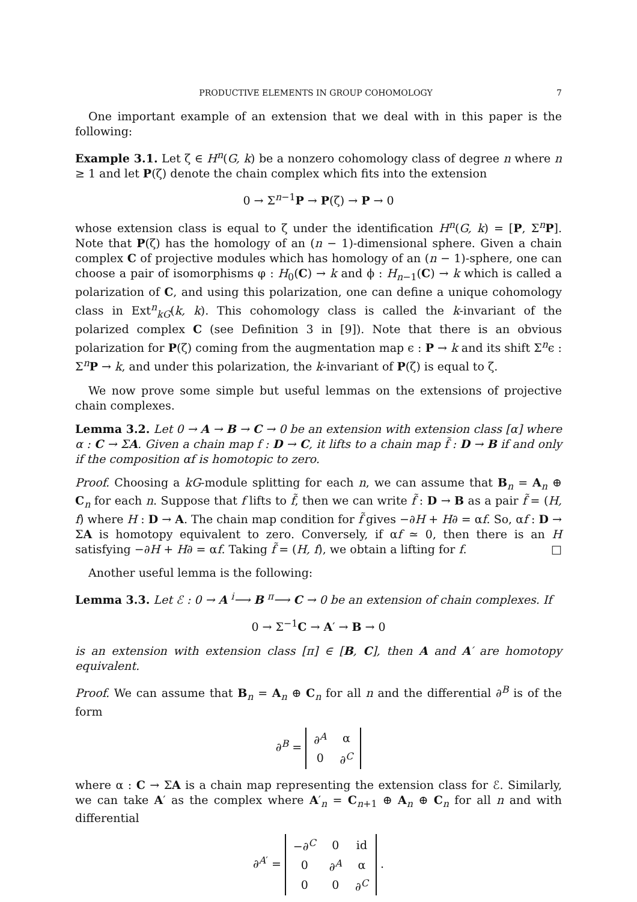PRODUCTIVE ELEMENTS IN GROUP COHOMOLOGY 7
One important example of an extension that we deal with in this paper is the following:
Example 3.1. Let ζ ∈ H<sup>n</sup>(G, k) be a nonzero cohomology class of degree n where n ≥ 1 and let P(ζ) denote the chain complex which fits into the extension
0 → Σ<sup>n−1</sup>P → P(ζ) → P → 0
whose extension class is equal to ζ under the identification H<sup>n</sup>(G, k) = [P, Σ<sup>n</sup>P]. Note that P(ζ) has the homology of an (n − 1)-dimensional sphere. Given a chain complex C of projective modules which has homology of an (n − 1)-sphere, one can choose a pair of isomorphisms φ : H<sub>0</sub>(C) → k and ϕ : H<sub>n−1</sub>(C) → k which is called a polarization of C, and using this polarization, one can define a unique cohomology class in Ext<sup>n</sup><sub>kG</sub>(k, k). This cohomology class is called the k-invariant of the polarized complex C (see Definition 3 in [9]). Note that there is an obvious polarization for P(ζ) coming from the augmentation map ϵ : P → k and its shift Σ<sup>n</sup>ϵ : Σ<sup>n</sup>P → k, and under this polarization, the k-invariant of P(ζ) is equal to ζ.
We now prove some simple but useful lemmas on the extensions of projective chain complexes.
Lemma 3.2. Let 0 → A → B → C → 0 be an extension with extension class [α] where α : C → ΣA. Given a chain map f : D → C, it lifts to a chain map f̃ : D → B if and only if the composition αf is homotopic to zero.
Proof. Choosing a kG-module splitting for each n, we can assume that B<sub>n</sub> = A<sub>n</sub> ⊕ C<sub>n</sub> for each n. Suppose that f lifts to f̃, then we can write f̃ : D → B as a pair f̃ = (H, f) where H : D → A. The chain map condition for f̃ gives −∂H + H∂ = αf. So, αf : D → ΣA is homotopy equivalent to zero. Conversely, if αf ≃ 0, then there is an H satisfying −∂H + H∂ = αf. Taking f̃ = (H, f), we obtain a lifting for f. □
Another useful lemma is the following:
Lemma 3.3. Let ℰ : 0 → A <sup>i</sup>⟶ B <sup>π</sup>⟶ C → 0 be an extension of chain complexes. If
0 → Σ<sup>−1</sup>C → A′ → B → 0
is an extension with extension class [π] ∈ [B, C], then A and A′ are homotopy equivalent.
Proof. We can assume that B<sub>n</sub> = A<sub>n</sub> ⊕ C<sub>n</sub> for all n and the differential ∂<sup>B</sup> is of the form
∂<sup>B</sup> =
| ∂<sup>A</sup> | α |
| 0 | ∂<sup>C</sup> |
where α : C → ΣA is a chain map representing the extension class for ℰ. Similarly, we can take A′ as the complex where A′<sub>n</sub> = C<sub>n+1</sub> ⊕ A<sub>n</sub> ⊕ C<sub>n</sub> for all n and with differential
∂<sup>A′</sup> =
| −∂<sup>C</sup> | 0 | id |
| 0 | ∂<sup>A</sup> | α |
| 0 | 0 | ∂<sup>C</sup> |
.